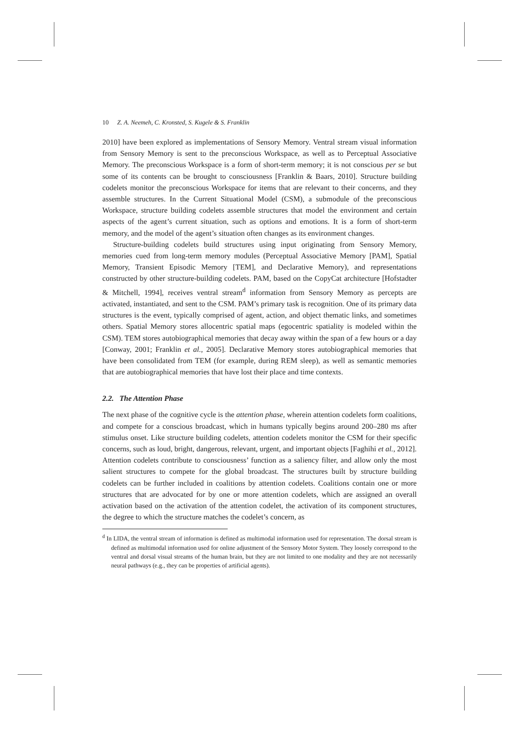10 Z. A. Neemeh, C. Kronsted, S. Kugele & S. Franklin
2010] have been explored as implementations of Sensory Memory. Ventral stream visual information from Sensory Memory is sent to the preconscious Workspace, as well as to Perceptual Associative Memory. The preconscious Workspace is a form of short-term memory; it is not conscious per se but some of its contents can be brought to consciousness [Franklin & Baars, 2010]. Structure building codelets monitor the preconscious Workspace for items that are relevant to their concerns, and they assemble structures. In the Current Situational Model (CSM), a submodule of the preconscious Workspace, structure building codelets assemble structures that model the environment and certain aspects of the agent’s current situation, such as options and emotions. It is a form of short-term memory, and the model of the agent’s situation often changes as its environment changes.
Structure-building codelets build structures using input originating from Sensory Memory, memories cued from long-term memory modules (Perceptual Associative Memory [PAM], Spatial Memory, Transient Episodic Memory [TEM], and Declarative Memory), and representations constructed by other structure-building codelets. PAM, based on the CopyCat architecture [Hofstadter & Mitchell, 1994], receives ventral stream<sup>d</sup> information from Sensory Memory as percepts are activated, instantiated, and sent to the CSM. PAM’s primary task is recognition. One of its primary data structures is the event, typically comprised of agent, action, and object thematic links, and sometimes others. Spatial Memory stores allocentric spatial maps (egocentric spatiality is modeled within the CSM). TEM stores autobiographical memories that decay away within the span of a few hours or a day [Conway, 2001; Franklin et al., 2005]. Declarative Memory stores autobiographical memories that have been consolidated from TEM (for example, during REM sleep), as well as semantic memories that are autobiographical memories that have lost their place and time contexts.
2.2. The Attention Phase
The next phase of the cognitive cycle is the attention phase, wherein attention codelets form coalitions, and compete for a conscious broadcast, which in humans typically begins around 200–280 ms after stimulus onset. Like structure building codelets, attention codelets monitor the CSM for their specific concerns, such as loud, bright, dangerous, relevant, urgent, and important objects [Faghihi et al., 2012]. Attention codelets contribute to consciousness’ function as a saliency filter, and allow only the most salient structures to compete for the global broadcast. The structures built by structure building codelets can be further included in coalitions by attention codelets. Coalitions contain one or more structures that are advocated for by one or more attention codelets, which are assigned an overall activation based on the activation of the attention codelet, the activation of its component structures, the degree to which the structure matches the codelet’s concern, as
<sup>d</sup> In LIDA, the ventral stream of information is defined as multimodal information used for representation. The dorsal stream is defined as multimodal information used for online adjustment of the Sensory Motor System. They loosely correspond to the ventral and dorsal visual streams of the human brain, but they are not limited to one modality and they are not necessarily neural pathways (e.g., they can be properties of artificial agents).